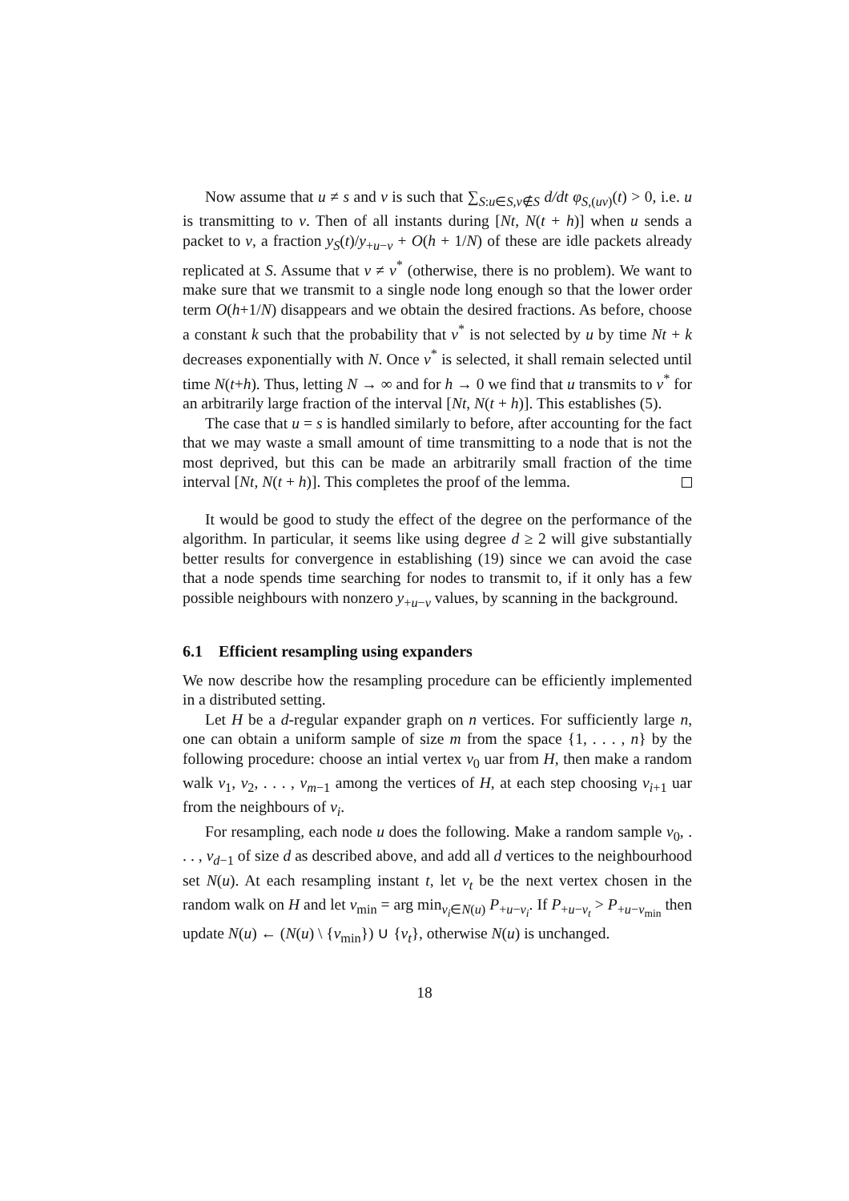Now assume that u ≠ s and v is such that ∑<sub>S:u∈S,v∉S</sub> d/dt φ<sub>S,(uv)</sub>(t) > 0, i.e. u is transmitting to v. Then of all instants during [Nt, N(t + h)] when u sends a packet to v, a fraction y<sub>S</sub>(t)/y<sub>+u−v</sub> + O(h + 1/N) of these are idle packets already replicated at S. Assume that v ≠ v<sup>*</sup> (otherwise, there is no problem). We want to make sure that we transmit to a single node long enough so that the lower order term O(h+1/N) disappears and we obtain the desired fractions. As before, choose a constant k such that the probability that v<sup>*</sup> is not selected by u by time Nt + k decreases exponentially with N. Once v<sup>*</sup> is selected, it shall remain selected until time N(t+h). Thus, letting N → ∞ and for h → 0 we find that u transmits to v<sup>*</sup> for an arbitrarily large fraction of the interval [Nt, N(t + h)]. This establishes (5).
The case that u = s is handled similarly to before, after accounting for the fact that we may waste a small amount of time transmitting to a node that is not the most deprived, but this can be made an arbitrarily small fraction of the time interval [Nt, N(t + h)]. This completes the proof of the lemma.
It would be good to study the effect of the degree on the performance of the algorithm. In particular, it seems like using degree d ≥ 2 will give substantially better results for convergence in establishing (19) since we can avoid the case that a node spends time searching for nodes to transmit to, if it only has a few possible neighbours with nonzero y<sub>+u−v</sub> values, by scanning in the background.
6.1 Efficient resampling using expanders
We now describe how the resampling procedure can be efficiently implemented in a distributed setting.
Let H be a d-regular expander graph on n vertices. For sufficiently large n, one can obtain a uniform sample of size m from the space {1, . . . , n} by the following procedure: choose an intial vertex v<sub>0</sub> uar from H, then make a random walk v<sub>1</sub>, v<sub>2</sub>, . . . , v<sub>m−1</sub> among the vertices of H, at each step choosing v<sub>i+1</sub> uar from the neighbours of v<sub>i</sub>.
For resampling, each node u does the following. Make a random sample v<sub>0</sub>, . . . , v<sub>d−1</sub> of size d as described above, and add all d vertices to the neighbourhood set N(u). At each resampling instant t, let v<sub>t</sub> be the next vertex chosen in the random walk on H and let v<sub>min</sub> = arg min<sub>v<sub>i</sub>∈N(u)</sub> P<sub>+u−v<sub>i</sub></sub>. If P<sub>+u−v<sub>t</sub></sub> > P<sub>+u−v<sub>min</sub></sub> then update N(u) ← (N(u) \ {v<sub>min</sub>}) ∪ {v<sub>t</sub>}, otherwise N(u) is unchanged.
18